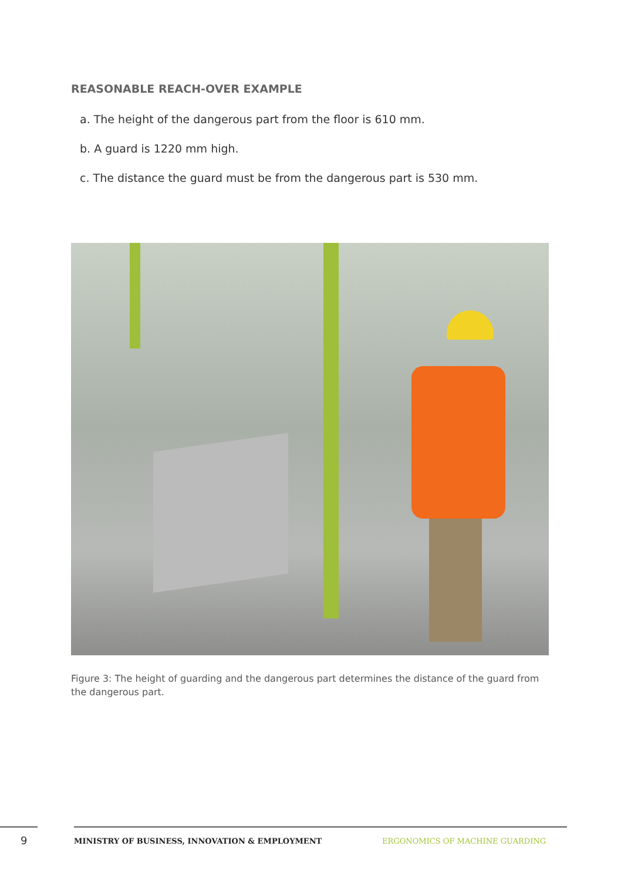REASONABLE REACH-OVER EXAMPLE
a. The height of the dangerous part from the floor is 610 mm.
b. A guard is 1220 mm high.
c. The distance the guard must be from the dangerous part is 530 mm.
Figure 3: The height of guarding and the dangerous part determines the distance of the guard from the dangerous part.
9 MINISTRY OF BUSINESS, INNOVATION & EMPLOYMENT ERGONOMICS OF MACHINE GUARDING